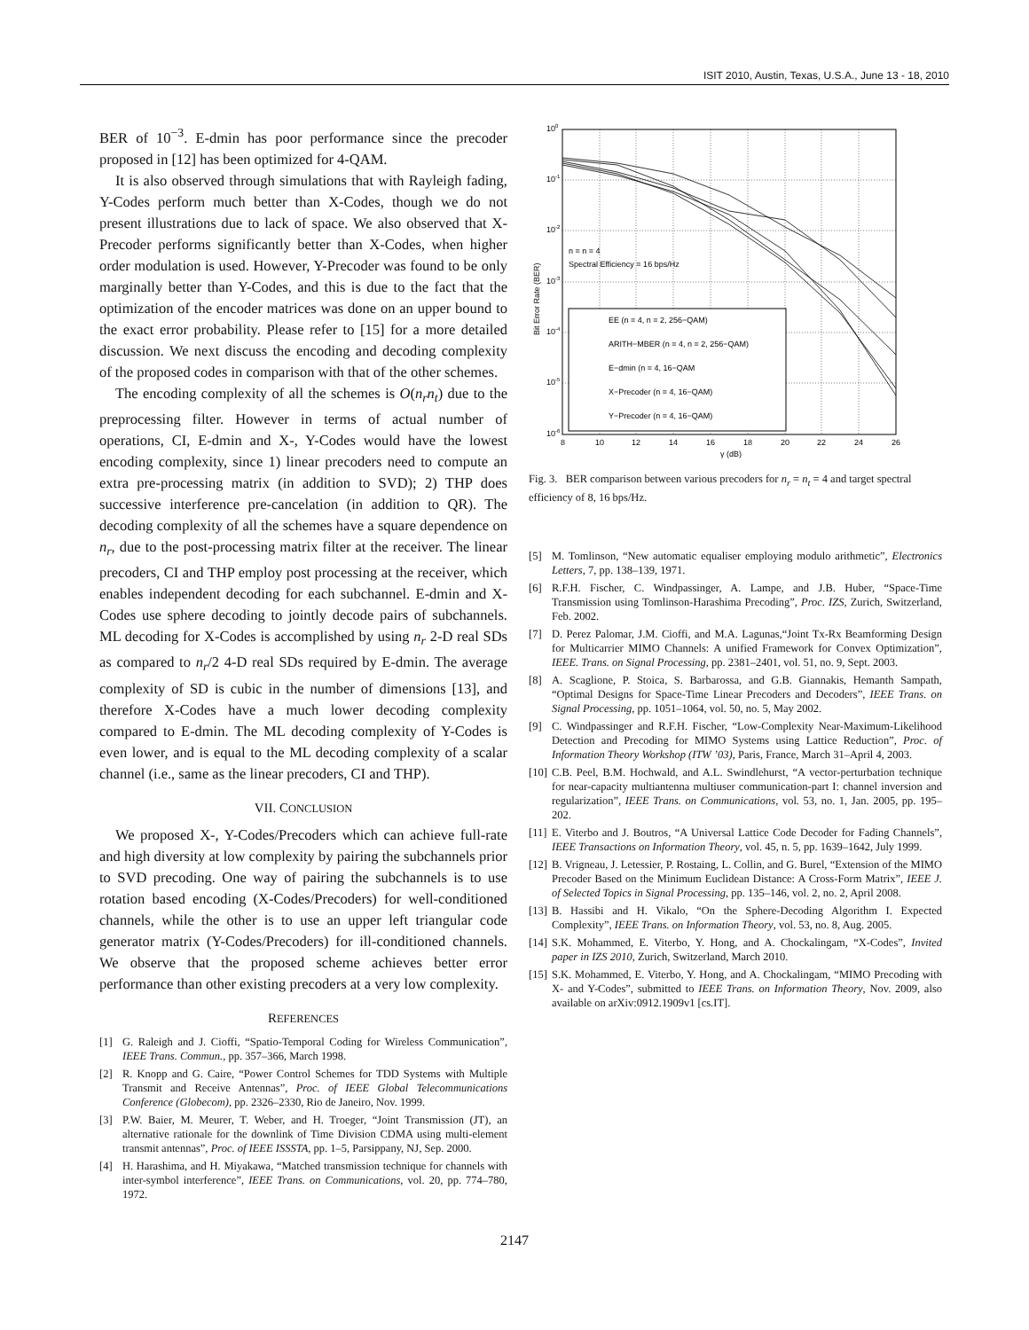ISIT 2010, Austin, Texas, U.S.A., June 13 - 18, 2010
BER of 10<sup>−3</sup>. E-dmin has poor performance since the precoder proposed in [12] has been optimized for 4-QAM.
It is also observed through simulations that with Rayleigh fading, Y-Codes perform much better than X-Codes, though we do not present illustrations due to lack of space. We also observed that X-Precoder performs significantly better than X-Codes, when higher order modulation is used. However, Y-Precoder was found to be only marginally better than Y-Codes, and this is due to the fact that the optimization of the encoder matrices was done on an upper bound to the exact error probability. Please refer to [15] for a more detailed discussion. We next discuss the encoding and decoding complexity of the proposed codes in comparison with that of the other schemes.
The encoding complexity of all the schemes is O(n<sub>r</sub>n<sub>t</sub>) due to the preprocessing filter. However in terms of actual number of operations, CI, E-dmin and X-, Y-Codes would have the lowest encoding complexity, since 1) linear precoders need to compute an extra pre-processing matrix (in addition to SVD); 2) THP does successive interference pre-cancelation (in addition to QR). The decoding complexity of all the schemes have a square dependence on n<sub>r</sub>, due to the post-processing matrix filter at the receiver. The linear precoders, CI and THP employ post processing at the receiver, which enables independent decoding for each subchannel. E-dmin and X-Codes use sphere decoding to jointly decode pairs of subchannels. ML decoding for X-Codes is accomplished by using n<sub>r</sub> 2-D real SDs as compared to n<sub>r</sub>/2 4-D real SDs required by E-dmin. The average complexity of SD is cubic in the number of dimensions [13], and therefore X-Codes have a much lower decoding complexity compared to E-dmin. The ML decoding complexity of Y-Codes is even lower, and is equal to the ML decoding complexity of a scalar channel (i.e., same as the linear precoders, CI and THP).
VII. CONCLUSION
We proposed X-, Y-Codes/Precoders which can achieve full-rate and high diversity at low complexity by pairing the subchannels prior to SVD precoding. One way of pairing the subchannels is to use rotation based encoding (X-Codes/Precoders) for well-conditioned channels, while the other is to use an upper left triangular code generator matrix (Y-Codes/Precoders) for ill-conditioned channels. We observe that the proposed scheme achieves better error performance than other existing precoders at a very low complexity.
REFERENCES
[1] G. Raleigh and J. Cioffi, “Spatio-Temporal Coding for Wireless Communication”, IEEE Trans. Commun., pp. 357–366, March 1998.
[2] R. Knopp and G. Caire, “Power Control Schemes for TDD Systems with Multiple Transmit and Receive Antennas”, Proc. of IEEE Global Telecommunications Conference (Globecom), pp. 2326–2330, Rio de Janeiro, Nov. 1999.
[3] P.W. Baier, M. Meurer, T. Weber, and H. Troeger, “Joint Transmission (JT), an alternative rationale for the downlink of Time Division CDMA using multi-element transmit antennas”, Proc. of IEEE ISSSTA, pp. 1–5, Parsippany, NJ, Sep. 2000.
[4] H. Harashima, and H. Miyakawa, “Matched transmission technique for channels with inter-symbol interference”, IEEE Trans. on Communications, vol. 20, pp. 774–780, 1972.
100
10-1
10-2
10-3
10-4
10-5
10-6
8
10
12
14
16
18
20
22
24
26
γ (dB)
Bit Error Rate (BER)
n = n = 4
Spectral Efficiency = 16 bps/Hz
EE (n = 4, n = 2, 256−QAM)
ARITH−MBER (n = 4, n = 2, 256−QAM)
E−dmin (n = 4, 16−QAM
X−Precoder (n = 4, 16−QAM)
Y−Precoder (n = 4, 16−QAM)
Fig. 3. BER comparison between various precoders for n<sub>r</sub> = n<sub>t</sub> = 4 and target spectral efficiency of 8, 16 bps/Hz.
[5] M. Tomlinson, “New automatic equaliser employing modulo arithmetic”, Electronics Letters, 7, pp. 138–139, 1971.
[6] R.F.H. Fischer, C. Windpassinger, A. Lampe, and J.B. Huber, “Space-Time Transmission using Tomlinson-Harashima Precoding”, Proc. IZS, Zurich, Switzerland, Feb. 2002.
[7] D. Perez Palomar, J.M. Cioffi, and M.A. Lagunas,“Joint Tx-Rx Beamforming Design for Multicarrier MIMO Channels: A unified Framework for Convex Optimization”, IEEE. Trans. on Signal Processing, pp. 2381–2401, vol. 51, no. 9, Sept. 2003.
[8] A. Scaglione, P. Stoica, S. Barbarossa, and G.B. Giannakis, Hemanth Sampath, “Optimal Designs for Space-Time Linear Precoders and Decoders”, IEEE Trans. on Signal Processing, pp. 1051–1064, vol. 50, no. 5, May 2002.
[9] C. Windpassinger and R.F.H. Fischer, “Low-Complexity Near-Maximum-Likelihood Detection and Precoding for MIMO Systems using Lattice Reduction”, Proc. of Information Theory Workshop (ITW ’03), Paris, France, March 31–April 4, 2003.
[10] C.B. Peel, B.M. Hochwald, and A.L. Swindlehurst, “A vector-perturbation technique for near-capacity multiantenna multiuser communication-part I: channel inversion and regularization”, IEEE Trans. on Communications, vol. 53, no. 1, Jan. 2005, pp. 195–202.
[11] E. Viterbo and J. Boutros, “A Universal Lattice Code Decoder for Fading Channels”, IEEE Transactions on Information Theory, vol. 45, n. 5, pp. 1639–1642, July 1999.
[12] B. Vrigneau, J. Letessier, P. Rostaing, L. Collin, and G. Burel, “Extension of the MIMO Precoder Based on the Minimum Euclidean Distance: A Cross-Form Matrix”, IEEE J. of Selected Topics in Signal Processing, pp. 135–146, vol. 2, no. 2, April 2008.
[13] B. Hassibi and H. Vikalo, “On the Sphere-Decoding Algorithm I. Expected Complexity”, IEEE Trans. on Information Theory, vol. 53, no. 8, Aug. 2005.
[14] S.K. Mohammed, E. Viterbo, Y. Hong, and A. Chockalingam, “X-Codes”, Invited paper in IZS 2010, Zurich, Switzerland, March 2010.
[15] S.K. Mohammed, E. Viterbo, Y. Hong, and A. Chockalingam, “MIMO Precoding with X- and Y-Codes”, submitted to IEEE Trans. on Information Theory, Nov. 2009, also available on arXiv:0912.1909v1 [cs.IT].
2147